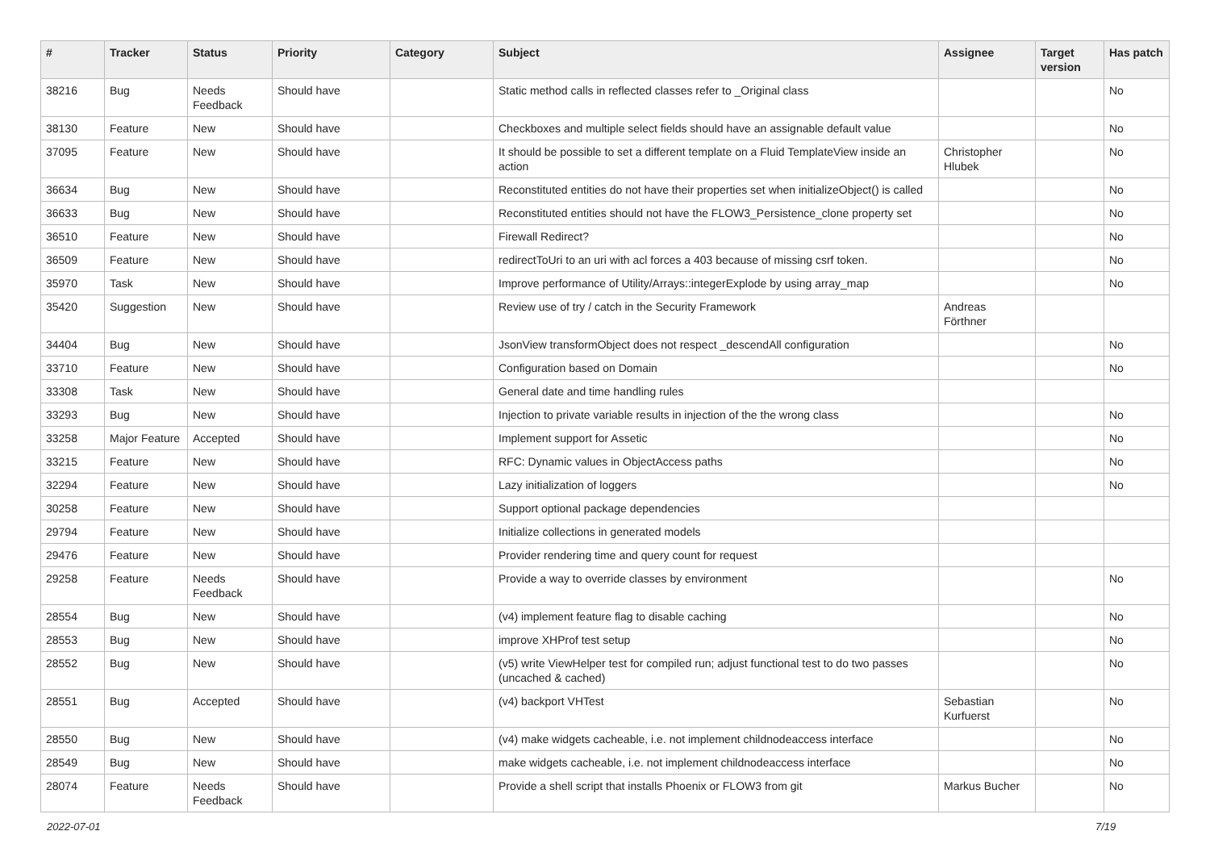| # | Tracker | Status | Priority | Category | Subject | Assignee | Target version | Has patch |
| --- | --- | --- | --- | --- | --- | --- | --- | --- |
| 38216 | Bug | Needs Feedback | Should have | | Static method calls in reflected classes refer to _Original class | | | No |
| 38130 | Feature | New | Should have | | Checkboxes and multiple select fields should have an assignable default value | | | No |
| 37095 | Feature | New | Should have | | It should be possible to set a different template on a Fluid TemplateView inside an action | Christopher Hlubek | | No |
| 36634 | Bug | New | Should have | | Reconstituted entities do not have their properties set when initializeObject() is called | | | No |
| 36633 | Bug | New | Should have | | Reconstituted entities should not have the FLOW3_Persistence_clone property set | | | No |
| 36510 | Feature | New | Should have | | Firewall Redirect? | | | No |
| 36509 | Feature | New | Should have | | redirectToUri to an uri with acl forces a 403 because of missing csrf token. | | | No |
| 35970 | Task | New | Should have | | Improve performance of Utility/Arrays::integerExplode by using array_map | | | No |
| 35420 | Suggestion | New | Should have | | Review use of try / catch in the Security Framework | Andreas Förthner | | |
| 34404 | Bug | New | Should have | | JsonView transformObject does not respect _descendAll configuration | | | No |
| 33710 | Feature | New | Should have | | Configuration based on Domain | | | No |
| 33308 | Task | New | Should have | | General date and time handling rules | | | |
| 33293 | Bug | New | Should have | | Injection to private variable results in injection of the the wrong class | | | No |
| 33258 | Major Feature | Accepted | Should have | | Implement support for Assetic | | | No |
| 33215 | Feature | New | Should have | | RFC: Dynamic values in ObjectAccess paths | | | No |
| 32294 | Feature | New | Should have | | Lazy initialization of loggers | | | No |
| 30258 | Feature | New | Should have | | Support optional package dependencies | | | |
| 29794 | Feature | New | Should have | | Initialize collections in generated models | | | |
| 29476 | Feature | New | Should have | | Provider rendering time and query count for request | | | |
| 29258 | Feature | Needs Feedback | Should have | | Provide a way to override classes by environment | | | No |
| 28554 | Bug | New | Should have | | (v4) implement feature flag to disable caching | | | No |
| 28553 | Bug | New | Should have | | improve XHProf test setup | | | No |
| 28552 | Bug | New | Should have | | (v5) write ViewHelper test for compiled run; adjust functional test to do two passes (uncached & cached) | | | No |
| 28551 | Bug | Accepted | Should have | | (v4) backport VHTest | Sebastian Kurfuerst | | No |
| 28550 | Bug | New | Should have | | (v4) make widgets cacheable, i.e. not implement childnodeaccess interface | | | No |
| 28549 | Bug | New | Should have | | make widgets cacheable, i.e. not implement childnodeaccess interface | | | No |
| 28074 | Feature | Needs Feedback | Should have | | Provide a shell script that installs Phoenix or FLOW3 from git | Markus Bucher | | No |
2022-07-01 7/19